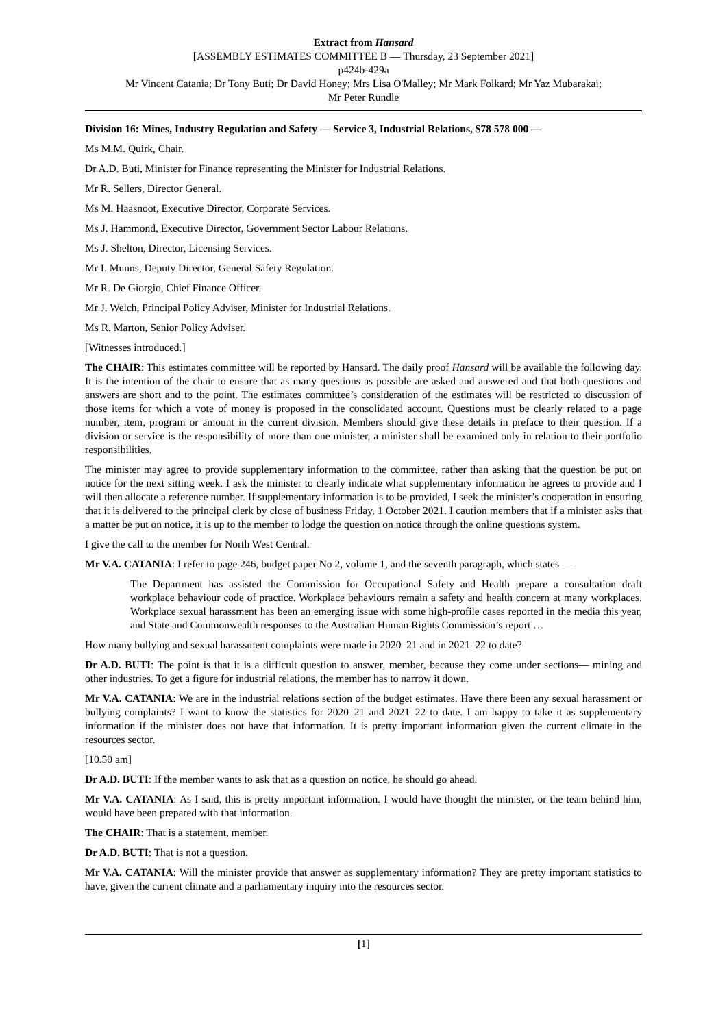Extract from Hansard
[ASSEMBLY ESTIMATES COMMITTEE B — Thursday, 23 September 2021]
p424b-429a
Mr Vincent Catania; Dr Tony Buti; Dr David Honey; Mrs Lisa O'Malley; Mr Mark Folkard; Mr Yaz Mubarakai;
Mr Peter Rundle
Division 16: Mines, Industry Regulation and Safety — Service 3, Industrial Relations, $78 578 000 —
Ms M.M. Quirk, Chair.
Dr A.D. Buti, Minister for Finance representing the Minister for Industrial Relations.
Mr R. Sellers, Director General.
Ms M. Haasnoot, Executive Director, Corporate Services.
Ms J. Hammond, Executive Director, Government Sector Labour Relations.
Ms J. Shelton, Director, Licensing Services.
Mr I. Munns, Deputy Director, General Safety Regulation.
Mr R. De Giorgio, Chief Finance Officer.
Mr J. Welch, Principal Policy Adviser, Minister for Industrial Relations.
Ms R. Marton, Senior Policy Adviser.
[Witnesses introduced.]
The CHAIR: This estimates committee will be reported by Hansard. The daily proof Hansard will be available the following day. It is the intention of the chair to ensure that as many questions as possible are asked and answered and that both questions and answers are short and to the point. The estimates committee’s consideration of the estimates will be restricted to discussion of those items for which a vote of money is proposed in the consolidated account. Questions must be clearly related to a page number, item, program or amount in the current division. Members should give these details in preface to their question. If a division or service is the responsibility of more than one minister, a minister shall be examined only in relation to their portfolio responsibilities.
The minister may agree to provide supplementary information to the committee, rather than asking that the question be put on notice for the next sitting week. I ask the minister to clearly indicate what supplementary information he agrees to provide and I will then allocate a reference number. If supplementary information is to be provided, I seek the minister’s cooperation in ensuring that it is delivered to the principal clerk by close of business Friday, 1 October 2021. I caution members that if a minister asks that a matter be put on notice, it is up to the member to lodge the question on notice through the online questions system.
I give the call to the member for North West Central.
Mr V.A. CATANIA: I refer to page 246, budget paper No 2, volume 1, and the seventh paragraph, which states —
The Department has assisted the Commission for Occupational Safety and Health prepare a consultation draft workplace behaviour code of practice. Workplace behaviours remain a safety and health concern at many workplaces. Workplace sexual harassment has been an emerging issue with some high-profile cases reported in the media this year, and State and Commonwealth responses to the Australian Human Rights Commission’s report …
How many bullying and sexual harassment complaints were made in 2020–21 and in 2021–22 to date?
Dr A.D. BUTI: The point is that it is a difficult question to answer, member, because they come under sections— mining and other industries. To get a figure for industrial relations, the member has to narrow it down.
Mr V.A. CATANIA: We are in the industrial relations section of the budget estimates. Have there been any sexual harassment or bullying complaints? I want to know the statistics for 2020–21 and 2021–22 to date. I am happy to take it as supplementary information if the minister does not have that information. It is pretty important information given the current climate in the resources sector.
[10.50 am]
Dr A.D. BUTI: If the member wants to ask that as a question on notice, he should go ahead.
Mr V.A. CATANIA: As I said, this is pretty important information. I would have thought the minister, or the team behind him, would have been prepared with that information.
The CHAIR: That is a statement, member.
Dr A.D. BUTI: That is not a question.
Mr V.A. CATANIA: Will the minister provide that answer as supplementary information? They are pretty important statistics to have, given the current climate and a parliamentary inquiry into the resources sector.
[1]